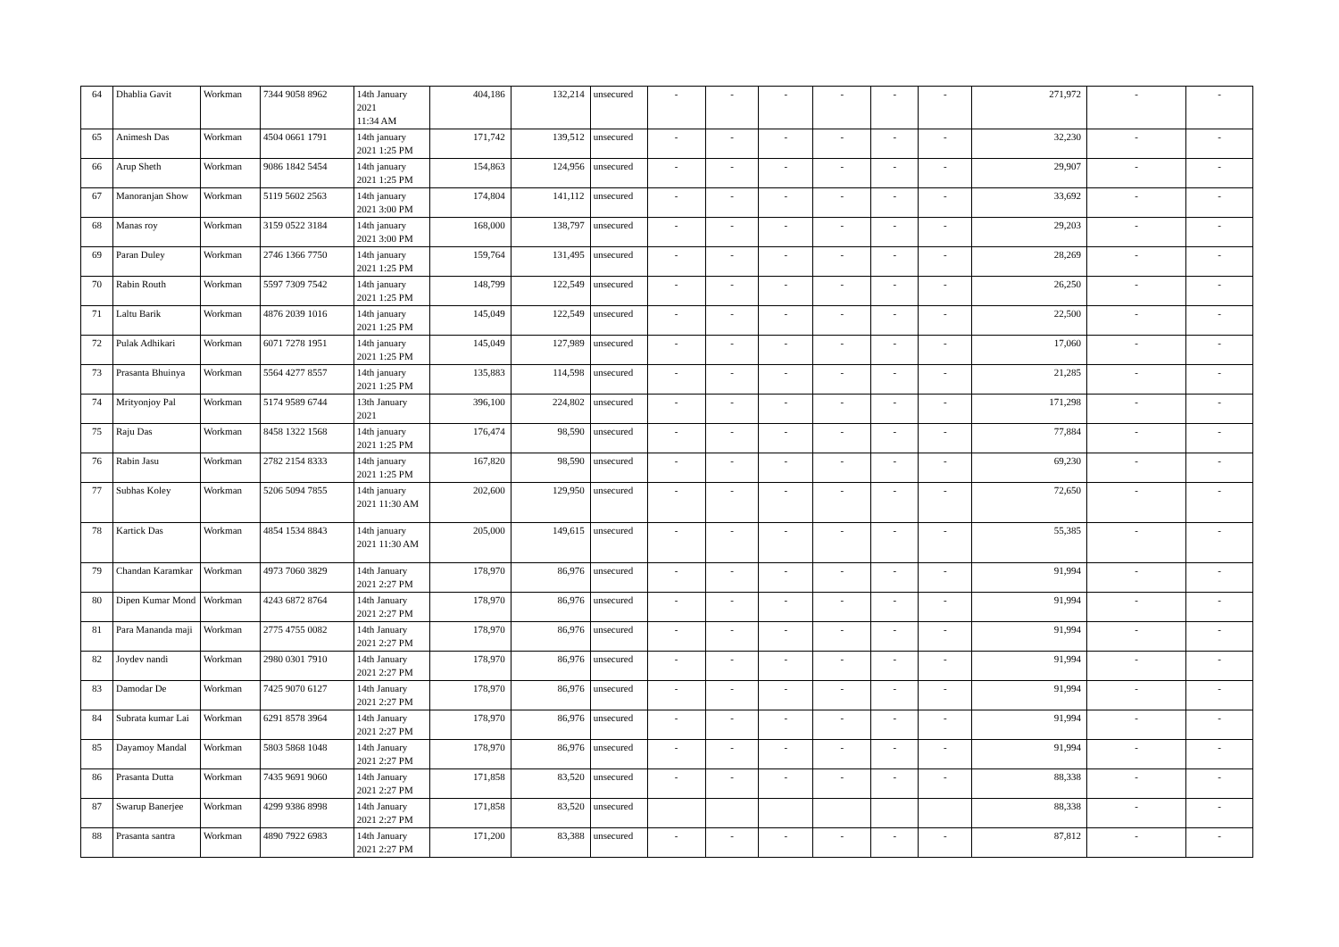| 64 | Dhablia Gavit | Workman | 7344 9058 8962 | 14th January 2021 11:34 AM | 404,186 | 132,214 | unsecured | - | - | - | - | - | - | 271,972 | - | - |
| 65 | Animesh Das | Workman | 4504 0661 1791 | 14th january 2021 1:25 PM | 171,742 | 139,512 | unsecured | - | - | - | - | - | - | 32,230 | - | - |
| 66 | Arup Sheth | Workman | 9086 1842 5454 | 14th january 2021 1:25 PM | 154,863 | 124,956 | unsecured | - | - | - | - | - | - | 29,907 | - | - |
| 67 | Manoranjan Show | Workman | 5119 5602 2563 | 14th january 2021 3:00 PM | 174,804 | 141,112 | unsecured | - | - | - | - | - | - | 33,692 | - | - |
| 68 | Manas roy | Workman | 3159 0522 3184 | 14th january 2021 3:00 PM | 168,000 | 138,797 | unsecured | - | - | - | - | - | - | 29,203 | - | - |
| 69 | Paran Duley | Workman | 2746 1366 7750 | 14th january 2021 1:25 PM | 159,764 | 131,495 | unsecured | - | - | - | - | - | - | 28,269 | - | - |
| 70 | Rabin Routh | Workman | 5597 7309 7542 | 14th january 2021 1:25 PM | 148,799 | 122,549 | unsecured | - | - | - | - | - | - | 26,250 | - | - |
| 71 | Laltu Barik | Workman | 4876 2039 1016 | 14th january 2021 1:25 PM | 145,049 | 122,549 | unsecured | - | - | - | - | - | - | 22,500 | - | - |
| 72 | Pulak Adhikari | Workman | 6071 7278 1951 | 14th january 2021 1:25 PM | 145,049 | 127,989 | unsecured | - | - | - | - | - | - | 17,060 | - | - |
| 73 | Prasanta Bhuinya | Workman | 5564 4277 8557 | 14th january 2021 1:25 PM | 135,883 | 114,598 | unsecured | - | - | - | - | - | - | 21,285 | - | - |
| 74 | Mrityonjoy Pal | Workman | 5174 9589 6744 | 13th January 2021 | 396,100 | 224,802 | unsecured | - | - | - | - | - | - | 171,298 | - | - |
| 75 | Raju Das | Workman | 8458 1322 1568 | 14th january 2021 1:25 PM | 176,474 | 98,590 | unsecured | - | - | - | - | - | - | 77,884 | - | - |
| 76 | Rabin Jasu | Workman | 2782 2154 8333 | 14th january 2021 1:25 PM | 167,820 | 98,590 | unsecured | - | - | - | - | - | - | 69,230 | - | - |
| 77 | Subhas Koley | Workman | 5206 5094 7855 | 14th january 2021 11:30 AM | 202,600 | 129,950 | unsecured | - | - | - | - | - | - | 72,650 | - | - |
| 78 | Kartick Das | Workman | 4854 1534 8843 | 14th january 2021 11:30 AM | 205,000 | 149,615 | unsecured | - | - | - | - | - | - | 55,385 | - | - |
| 79 | Chandan Karamkar | Workman | 4973 7060 3829 | 14th January 2021 2:27 PM | 178,970 | 86,976 | unsecured | - | - | - | - | - | - | 91,994 | - | - |
| 80 | Dipen Kumar Mond | Workman | 4243 6872 8764 | 14th January 2021 2:27 PM | 178,970 | 86,976 | unsecured | - | - | - | - | - | - | 91,994 | - | - |
| 81 | Para Mananda maji | Workman | 2775 4755 0082 | 14th January 2021 2:27 PM | 178,970 | 86,976 | unsecured | - | - | - | - | - | - | 91,994 | - | - |
| 82 | Joydev nandi | Workman | 2980 0301 7910 | 14th January 2021 2:27 PM | 178,970 | 86,976 | unsecured | - | - | - | - | - | - | 91,994 | - | - |
| 83 | Damodar De | Workman | 7425 9070 6127 | 14th January 2021 2:27 PM | 178,970 | 86,976 | unsecured | - | - | - | - | - | - | 91,994 | - | - |
| 84 | Subrata kumar Lai | Workman | 6291 8578 3964 | 14th January 2021 2:27 PM | 178,970 | 86,976 | unsecured | - | - | - | - | - | - | 91,994 | - | - |
| 85 | Dayamoy Mandal | Workman | 5803 5868 1048 | 14th January 2021 2:27 PM | 178,970 | 86,976 | unsecured | - | - | - | - | - | - | 91,994 | - | - |
| 86 | Prasanta Dutta | Workman | 7435 9691 9060 | 14th January 2021 2:27 PM | 171,858 | 83,520 | unsecured | - | - | - | - | - | - | 88,338 | - | - |
| 87 | Swarup Banerjee | Workman | 4299 9386 8998 | 14th January 2021 2:27 PM | 171,858 | 83,520 | unsecured | | | | | | | 88,338 | - | - |
| 88 | Prasanta santra | Workman | 4890 7922 6983 | 14th January 2021 2:27 PM | 171,200 | 83,388 | unsecured | - | - | - | - | - | - | 87,812 | - | - |